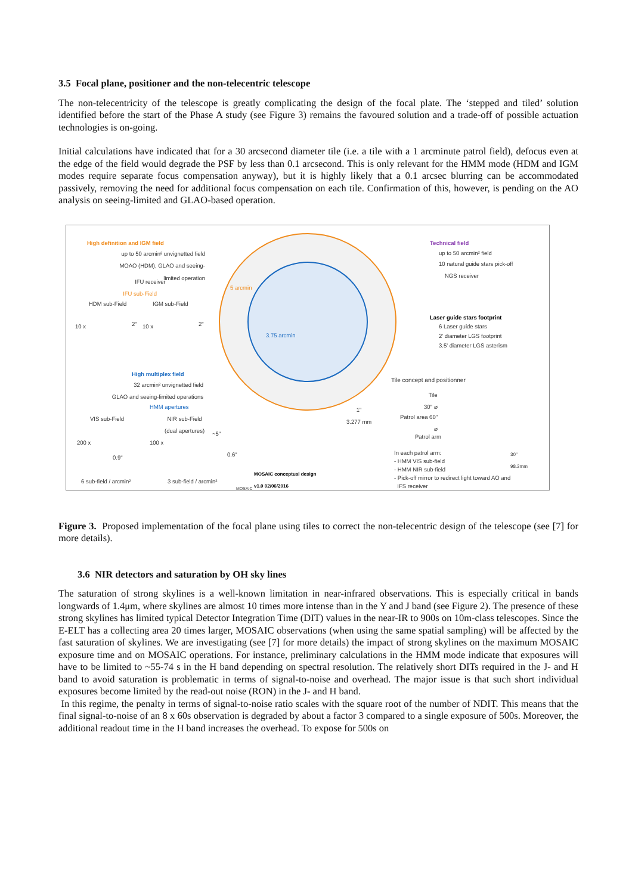3.5 Focal plane, positioner and the non-telecentric telescope
The non-telecentricity of the telescope is greatly complicating the design of the focal plate. The ‘stepped and tiled’ solution identified before the start of the Phase A study (see Figure 3) remains the favoured solution and a trade-off of possible actuation technologies is on-going.
Initial calculations have indicated that for a 30 arcsecond diameter tile (i.e. a tile with a 1 arcminute patrol field), defocus even at the edge of the field would degrade the PSF by less than 0.1 arcsecond. This is only relevant for the HMM mode (HDM and IGM modes require separate focus compensation anyway), but it is highly likely that a 0.1 arcsec blurring can be accommodated passively, removing the need for additional focus compensation on each tile. Confirmation of this, however, is pending on the AO analysis on seeing-limited and GLAO-based operation.
High definition and IGM field
up to 50 arcmin² unvignetted field
MOAO (HDM), GLAO and seeing-
limited operation
IFU receiver
IFU sub-Field
HDM sub-Field IGM sub-Field
10 x 2" 10 x 2"
5 arcmin
3.75 arcmin
Technical field
up to 50 arcmin² field
10 natural guide stars pick-off
NGS receiver
Laser guide stars footprint
6 Laser guide stars
2' diameter LGS footprint
3.5' diameter LGS asterism
High multiplex field
32 arcmin² unvignetted field
GLAO and seeing-limited operations
HMM apertures
VIS sub-Field
NIR sub-Field
(dual apertures)
200 x 100 x
~5"
0.9" 0.6"
6 sub-field / arcmin² 3 sub-field / arcmin²
1"
3.277 mm
Tile concept and positionner
Tile
30" ⌀
Patrol area 60"
⌀
Patrol arm
30"
98.3mm
In each patrol arm:
- HMM VIS sub-field
- HMM NIR sub-field
- Pick-off mirror to redirect light toward AO and
IFS receiver
MOSAIC conceptual design
v1.0 02/06/2016
MOSAIC
Figure 3. Proposed implementation of the focal plane using tiles to correct the non-telecentric design of the telescope (see [7] for more details).
3.6 NIR detectors and saturation by OH sky lines
The saturation of strong skylines is a well-known limitation in near-infrared observations. This is especially critical in bands longwards of 1.4μm, where skylines are almost 10 times more intense than in the Y and J band (see Figure 2). The presence of these strong skylines has limited typical Detector Integration Time (DIT) values in the near-IR to 900s on 10m-class telescopes. Since the E-ELT has a collecting area 20 times larger, MOSAIC observations (when using the same spatial sampling) will be affected by the fast saturation of skylines. We are investigating (see [7] for more details) the impact of strong skylines on the maximum MOSAIC exposure time and on MOSAIC operations. For instance, preliminary calculations in the HMM mode indicate that exposures will have to be limited to ~55-74 s in the H band depending on spectral resolution. The relatively short DITs required in the J- and H band to avoid saturation is problematic in terms of signal-to-noise and overhead. The major issue is that such short individual exposures become limited by the read-out noise (RON) in the J- and H band.
In this regime, the penalty in terms of signal-to-noise ratio scales with the square root of the number of NDIT. This means that the final signal-to-noise of an 8 x 60s observation is degraded by about a factor 3 compared to a single exposure of 500s. Moreover, the additional readout time in the H band increases the overhead. To expose for 500s on